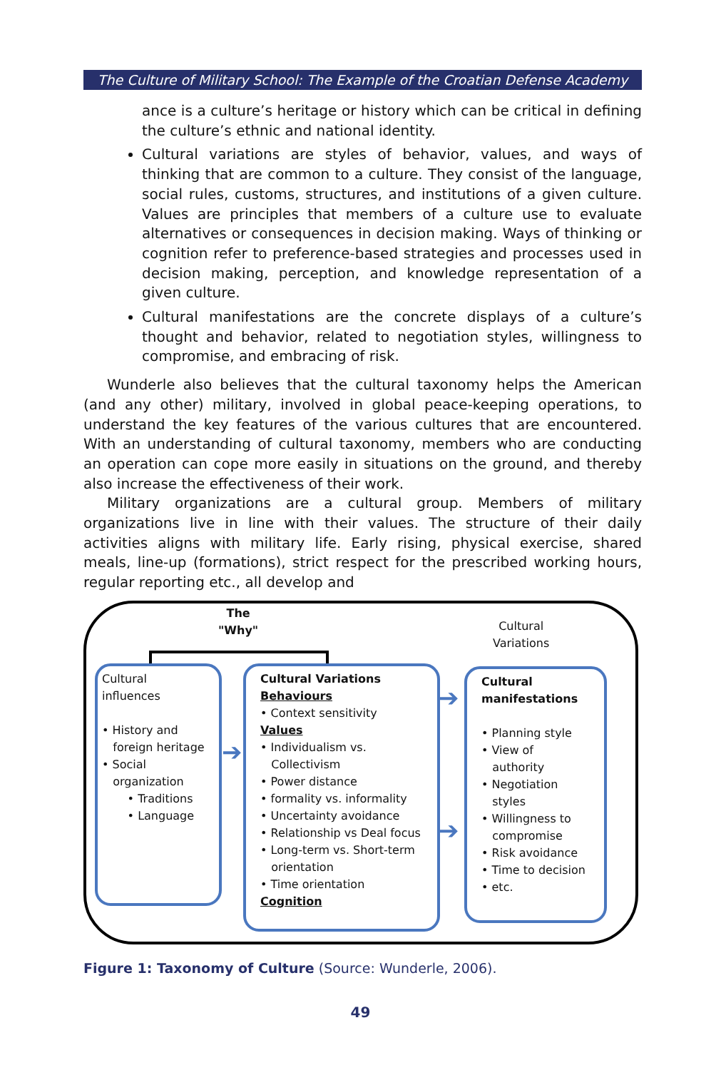The Culture of Military School: The Example of the Croatian Defense Academy
ance is a culture’s heritage or history which can be critical in defining the culture’s ethnic and national identity.
Cultural variations are styles of behavior, values, and ways of thinking that are common to a culture. They consist of the language, social rules, customs, structures, and institutions of a given culture. Values are principles that members of a culture use to evaluate alternatives or consequences in decision making. Ways of thinking or cognition refer to preference-based strategies and processes used in decision making, perception, and knowledge representation of a given culture.
Cultural manifestations are the concrete displays of a culture’s thought and behavior, related to negotiation styles, willingness to compromise, and embracing of risk.
Wunderle also believes that the cultural taxonomy helps the American (and any other) military, involved in global peace-keeping operations, to understand the key features of the various cultures that are encountered. With an understanding of cultural taxonomy, members who are conducting an operation can cope more easily in situations on the ground, and thereby also increase the effectiveness of their work.
Military organizations are a cultural group. Members of military organizations live in line with their values. The structure of their daily activities aligns with military life. Early rising, physical exercise, shared meals, line-up (formations), strict respect for the prescribed working hours, regular reporting etc., all develop and
The
"Why"
Cultural
Variations
Cultural
influences
• History and
foreign heritage
• Social
organization
• Traditions
• Language
➔
➔
➔
Cultural Variations
Behaviours
• Context sensitivity
Values
• Individualism vs.
Collectivism
• Power distance
• formality vs. informality
• Uncertainty avoidance
• Relationship vs Deal focus
• Long-term vs. Short-term
orientation
• Time orientation
Cognition
Cultural
manifestations
• Planning style
• View of
authority
• Negotiation
styles
• Willingness to
compromise
• Risk avoidance
• Time to decision
• etc.
Figure 1: Taxonomy of Culture (Source: Wunderle, 2006).
49